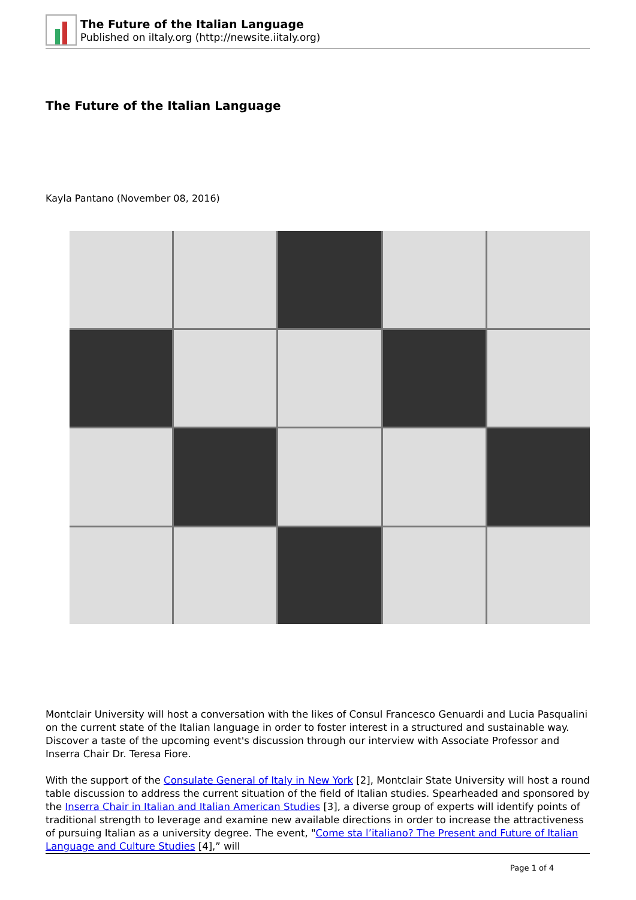The Future of the Italian Language
Published on iItaly.org (http://newsite.iitaly.org)
The Future of the Italian Language
Kayla Pantano (November 08, 2016)
Montclair University will host a conversation with the likes of Consul Francesco Genuardi and Lucia Pasqualini on the current state of the Italian language in order to foster interest in a structured and sustainable way. Discover a taste of the upcoming event's discussion through our interview with Associate Professor and Inserra Chair Dr. Teresa Fiore.
With the support of the Consulate General of Italy in New York [2], Montclair State University will host a round table discussion to address the current situation of the field of Italian studies. Spearheaded and sponsored by the Inserra Chair in Italian and Italian American Studies [3], a diverse group of experts will identify points of traditional strength to leverage and examine new available directions in order to increase the attractiveness of pursuing Italian as a university degree. The event, "Come sta l’italiano? The Present and Future of Italian Language and Culture Studies [4],” will
Page 1 of 4